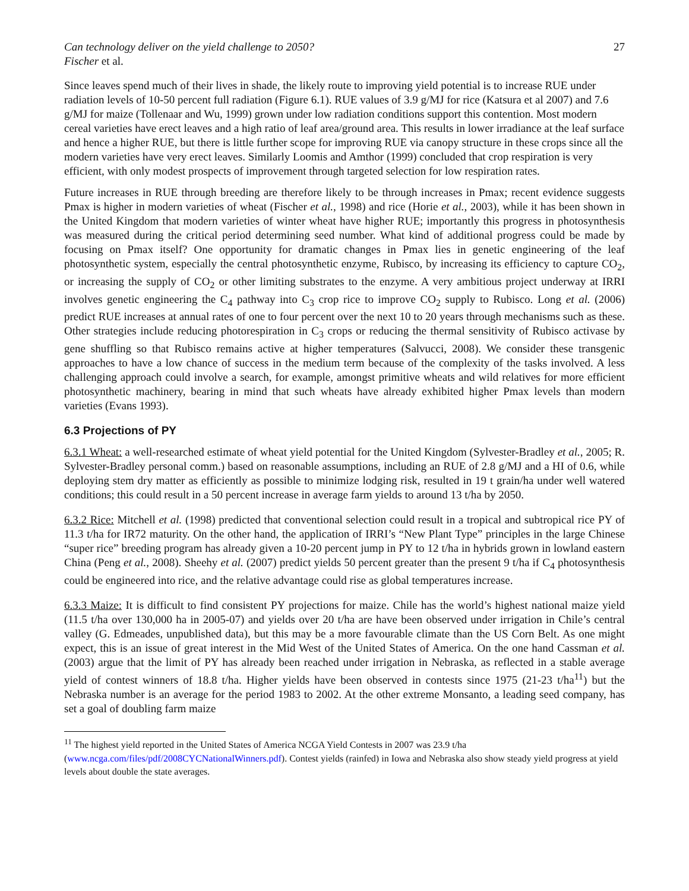Can technology deliver on the yield challenge to 2050? 27
Fischer et al.
Since leaves spend much of their lives in shade, the likely route to improving yield potential is to increase RUE under radiation levels of 10-50 percent full radiation (Figure 6.1). RUE values of 3.9 g/MJ for rice (Katsura et al 2007) and 7.6 g/MJ for maize (Tollenaar and Wu, 1999) grown under low radiation conditions support this contention. Most modern cereal varieties have erect leaves and a high ratio of leaf area/ground area. This results in lower irradiance at the leaf surface and hence a higher RUE, but there is little further scope for improving RUE via canopy structure in these crops since all the modern varieties have very erect leaves. Similarly Loomis and Amthor (1999) concluded that crop respiration is very efficient, with only modest prospects of improvement through targeted selection for low respiration rates.
Future increases in RUE through breeding are therefore likely to be through increases in Pmax; recent evidence suggests Pmax is higher in modern varieties of wheat (Fischer et al., 1998) and rice (Horie et al., 2003), while it has been shown in the United Kingdom that modern varieties of winter wheat have higher RUE; importantly this progress in photosynthesis was measured during the critical period determining seed number. What kind of additional progress could be made by focusing on Pmax itself? One opportunity for dramatic changes in Pmax lies in genetic engineering of the leaf photosynthetic system, especially the central photosynthetic enzyme, Rubisco, by increasing its efficiency to capture CO<sub>2</sub>, or increasing the supply of CO<sub>2</sub> or other limiting substrates to the enzyme. A very ambitious project underway at IRRI involves genetic engineering the C<sub>4</sub> pathway into C<sub>3</sub> crop rice to improve CO<sub>2</sub> supply to Rubisco. Long et al. (2006) predict RUE increases at annual rates of one to four percent over the next 10 to 20 years through mechanisms such as these. Other strategies include reducing photorespiration in C<sub>3</sub> crops or reducing the thermal sensitivity of Rubisco activase by gene shuffling so that Rubisco remains active at higher temperatures (Salvucci, 2008). We consider these transgenic approaches to have a low chance of success in the medium term because of the complexity of the tasks involved. A less challenging approach could involve a search, for example, amongst primitive wheats and wild relatives for more efficient photosynthetic machinery, bearing in mind that such wheats have already exhibited higher Pmax levels than modern varieties (Evans 1993).
6.3 Projections of PY
6.3.1 Wheat: a well-researched estimate of wheat yield potential for the United Kingdom (Sylvester-Bradley et al., 2005; R. Sylvester-Bradley personal comm.) based on reasonable assumptions, including an RUE of 2.8 g/MJ and a HI of 0.6, while deploying stem dry matter as efficiently as possible to minimize lodging risk, resulted in 19 t grain/ha under well watered conditions; this could result in a 50 percent increase in average farm yields to around 13 t/ha by 2050.
6.3.2 Rice: Mitchell et al. (1998) predicted that conventional selection could result in a tropical and subtropical rice PY of 11.3 t/ha for IR72 maturity. On the other hand, the application of IRRI’s “New Plant Type” principles in the large Chinese “super rice” breeding program has already given a 10-20 percent jump in PY to 12 t/ha in hybrids grown in lowland eastern China (Peng et al., 2008). Sheehy et al. (2007) predict yields 50 percent greater than the present 9 t/ha if C<sub>4</sub> photosynthesis could be engineered into rice, and the relative advantage could rise as global temperatures increase.
6.3.3 Maize: It is difficult to find consistent PY projections for maize. Chile has the world’s highest national maize yield (11.5 t/ha over 130,000 ha in 2005-07) and yields over 20 t/ha are have been observed under irrigation in Chile’s central valley (G. Edmeades, unpublished data), but this may be a more favourable climate than the US Corn Belt. As one might expect, this is an issue of great interest in the Mid West of the United States of America. On the one hand Cassman et al. (2003) argue that the limit of PY has already been reached under irrigation in Nebraska, as reflected in a stable average yield of contest winners of 18.8 t/ha. Higher yields have been observed in contests since 1975 (21-23 t/ha<sup>11</sup>) but the Nebraska number is an average for the period 1983 to 2002. At the other extreme Monsanto, a leading seed company, has set a goal of doubling farm maize
<sup>11</sup> The highest yield reported in the United States of America NCGA Yield Contests in 2007 was 23.9 t/ha (www.ncga.com/files/pdf/2008CYCNationalWinners.pdf). Contest yields (rainfed) in Iowa and Nebraska also show steady yield progress at yield levels about double the state averages.